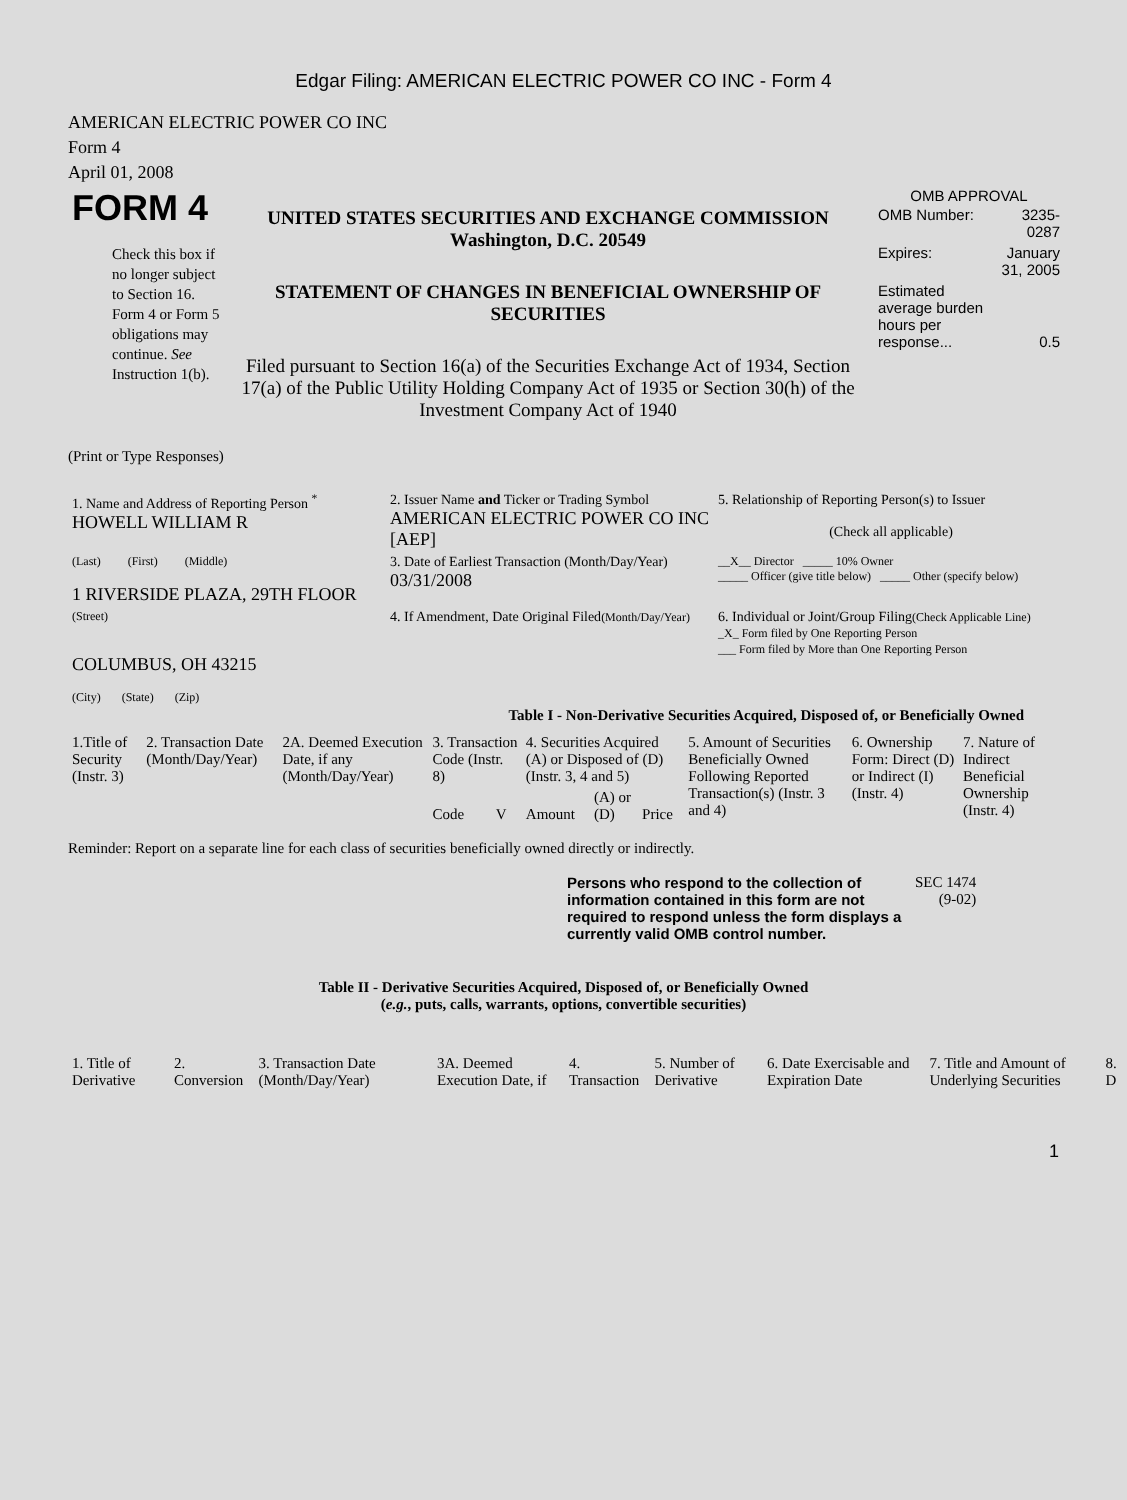Edgar Filing: AMERICAN ELECTRIC POWER CO INC - Form 4
AMERICAN ELECTRIC POWER CO INC
Form 4
April 01, 2008
| FORM 4 Check this box if no longer subject to Section 16. Form 4 or Form 5 obligations may continue. See Instruction 1(b). | UNITED STATES SECURITIES AND EXCHANGE COMMISSION Washington, D.C. 20549 STATEMENT OF CHANGES IN BENEFICIAL OWNERSHIP OF SECURITIES Filed pursuant to Section 16(a) of the Securities Exchange Act of 1934, Section 17(a) of the Public Utility Holding Company Act of 1935 or Section 30(h) of the Investment Company Act of 1940 | OMB APPROVAL / OMB Number: / 3235-0287 / / Expires: / January 31, 2005 / / Estimated average burden hours per response... / 0.5 / |
(Print or Type Responses)
| 1. Name and Address of Reporting Person <sup>*</sup> HOWELL WILLIAM R | 2. Issuer Name and Ticker or Trading Symbol AMERICAN ELECTRIC POWER CO INC [AEP] | 5. Relationship of Reporting Person(s) to Issuer (Check all applicable) |
| (Last) (First) (Middle) 1 RIVERSIDE PLAZA, 29TH FLOOR | 3. Date of Earliest Transaction (Month/Day/Year) 03/31/2008 | __X__ Director _____ 10% Owner _____ Officer (give title below) _____ Other (specify below) |
| (Street) COLUMBUS, OH 43215 (City) (State) (Zip) | 4. If Amendment, Date Original Filed (Month/Day/Year) | 6. Individual or Joint/Group Filing (Check Applicable Line) _X_ Form filed by One Reporting Person ___ Form filed by More than One Reporting Person |
Table I - Non-Derivative Securities Acquired, Disposed of, or Beneficially Owned
| 1.Title of Security (Instr. 3) | 2. Transaction Date (Month/Day/Year) | 2A. Deemed Execution Date, if any (Month/Day/Year) | 3. Transaction Code (Instr. 8) | | 4. Securities Acquired (A) or Disposed of (D) (Instr. 3, 4 and 5) | | | 5. Amount of Securities Beneficially Owned Following Reported Transaction(s) (Instr. 3 and 4) | 6. Ownership Form: Direct (D) or Indirect (I) (Instr. 4) | 7. Nature of Indirect Beneficial Ownership (Instr. 4) |
| --- | --- | --- | --- | --- | --- | --- | --- | --- | --- | --- |
| | | | Code | V | Amount | (A) or (D) | Price | | | |
Reminder: Report on a separate line for each class of securities beneficially owned directly or indirectly.
| Persons who respond to the collection of information contained in this form are not required to respond unless the form displays a currently valid OMB control number. | SEC 1474 (9-02) |
Table II - Derivative Securities Acquired, Disposed of, or Beneficially Owned
(e.g., puts, calls, warrants, options, convertible securities)
| 1. Title of Derivative | 2. Conversion | 3. Transaction Date (Month/Day/Year) | 3A. Deemed Execution Date, if | 4. Transaction | 5. Number of Derivative | 6. Date Exercisable and Expiration Date | 7. Title and Amount of Underlying Securities | 8. D |
| --- | --- | --- | --- | --- | --- | --- | --- | --- |
1